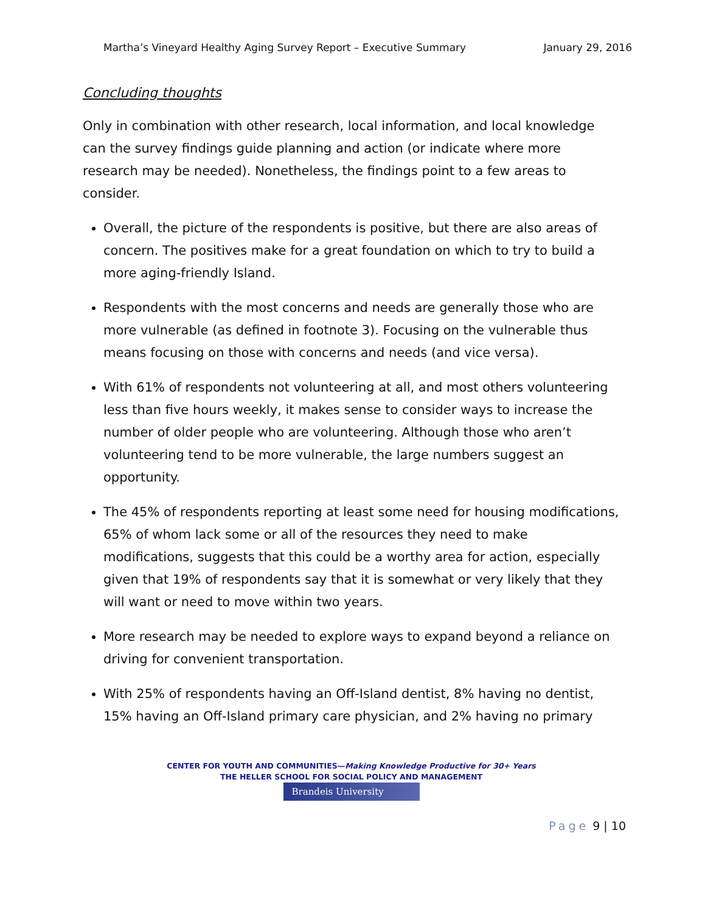Martha’s Vineyard Healthy Aging Survey Report – Executive Summary January 29, 2016
Concluding thoughts
Only in combination with other research, local information, and local knowledge can the survey findings guide planning and action (or indicate where more research may be needed). Nonetheless, the findings point to a few areas to consider.
Overall, the picture of the respondents is positive, but there are also areas of concern. The positives make for a great foundation on which to try to build a more aging-friendly Island.
Respondents with the most concerns and needs are generally those who are more vulnerable (as defined in footnote 3). Focusing on the vulnerable thus means focusing on those with concerns and needs (and vice versa).
With 61% of respondents not volunteering at all, and most others volunteering less than five hours weekly, it makes sense to consider ways to increase the number of older people who are volunteering. Although those who aren’t volunteering tend to be more vulnerable, the large numbers suggest an opportunity.
The 45% of respondents reporting at least some need for housing modifications, 65% of whom lack some or all of the resources they need to make modifications, suggests that this could be a worthy area for action, especially given that 19% of respondents say that it is somewhat or very likely that they will want or need to move within two years.
More research may be needed to explore ways to expand beyond a reliance on driving for convenient transportation.
With 25% of respondents having an Off-Island dentist, 8% having no dentist, 15% having an Off-Island primary care physician, and 2% having no primary
CENTER FOR YOUTH AND COMMUNITIES—Making Knowledge Productive for 30+ Years
THE HELLER SCHOOL FOR SOCIAL POLICY AND MANAGEMENT
Brandeis University
Page 9 | 10